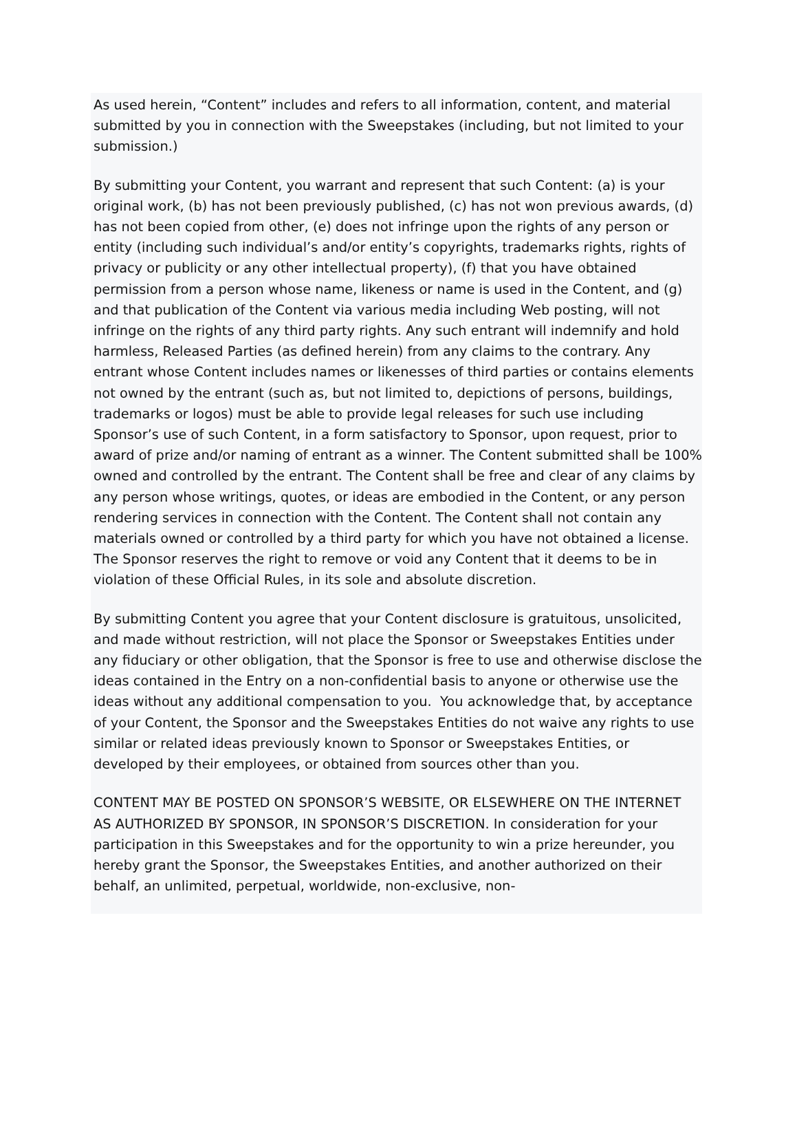As used herein, “Content” includes and refers to all information, content, and material submitted by you in connection with the Sweepstakes (including, but not limited to your submission.)
By submitting your Content, you warrant and represent that such Content: (a) is your original work, (b) has not been previously published, (c) has not won previous awards, (d) has not been copied from other, (e) does not infringe upon the rights of any person or entity (including such individual’s and/or entity’s copyrights, trademarks rights, rights of privacy or publicity or any other intellectual property), (f) that you have obtained permission from a person whose name, likeness or name is used in the Content, and (g) and that publication of the Content via various media including Web posting, will not infringe on the rights of any third party rights. Any such entrant will indemnify and hold harmless, Released Parties (as defined herein) from any claims to the contrary. Any entrant whose Content includes names or likenesses of third parties or contains elements not owned by the entrant (such as, but not limited to, depictions of persons, buildings, trademarks or logos) must be able to provide legal releases for such use including Sponsor’s use of such Content, in a form satisfactory to Sponsor, upon request, prior to award of prize and/or naming of entrant as a winner. The Content submitted shall be 100% owned and controlled by the entrant. The Content shall be free and clear of any claims by any person whose writings, quotes, or ideas are embodied in the Content, or any person rendering services in connection with the Content. The Content shall not contain any materials owned or controlled by a third party for which you have not obtained a license. The Sponsor reserves the right to remove or void any Content that it deems to be in violation of these Official Rules, in its sole and absolute discretion.
By submitting Content you agree that your Content disclosure is gratuitous, unsolicited, and made without restriction, will not place the Sponsor or Sweepstakes Entities under any fiduciary or other obligation, that the Sponsor is free to use and otherwise disclose the ideas contained in the Entry on a non-confidential basis to anyone or otherwise use the ideas without any additional compensation to you. You acknowledge that, by acceptance of your Content, the Sponsor and the Sweepstakes Entities do not waive any rights to use similar or related ideas previously known to Sponsor or Sweepstakes Entities, or developed by their employees, or obtained from sources other than you.
CONTENT MAY BE POSTED ON SPONSOR’S WEBSITE, OR ELSEWHERE ON THE INTERNET AS AUTHORIZED BY SPONSOR, IN SPONSOR’S DISCRETION. In consideration for your participation in this Sweepstakes and for the opportunity to win a prize hereunder, you hereby grant the Sponsor, the Sweepstakes Entities, and another authorized on their behalf, an unlimited, perpetual, worldwide, non-exclusive, non-